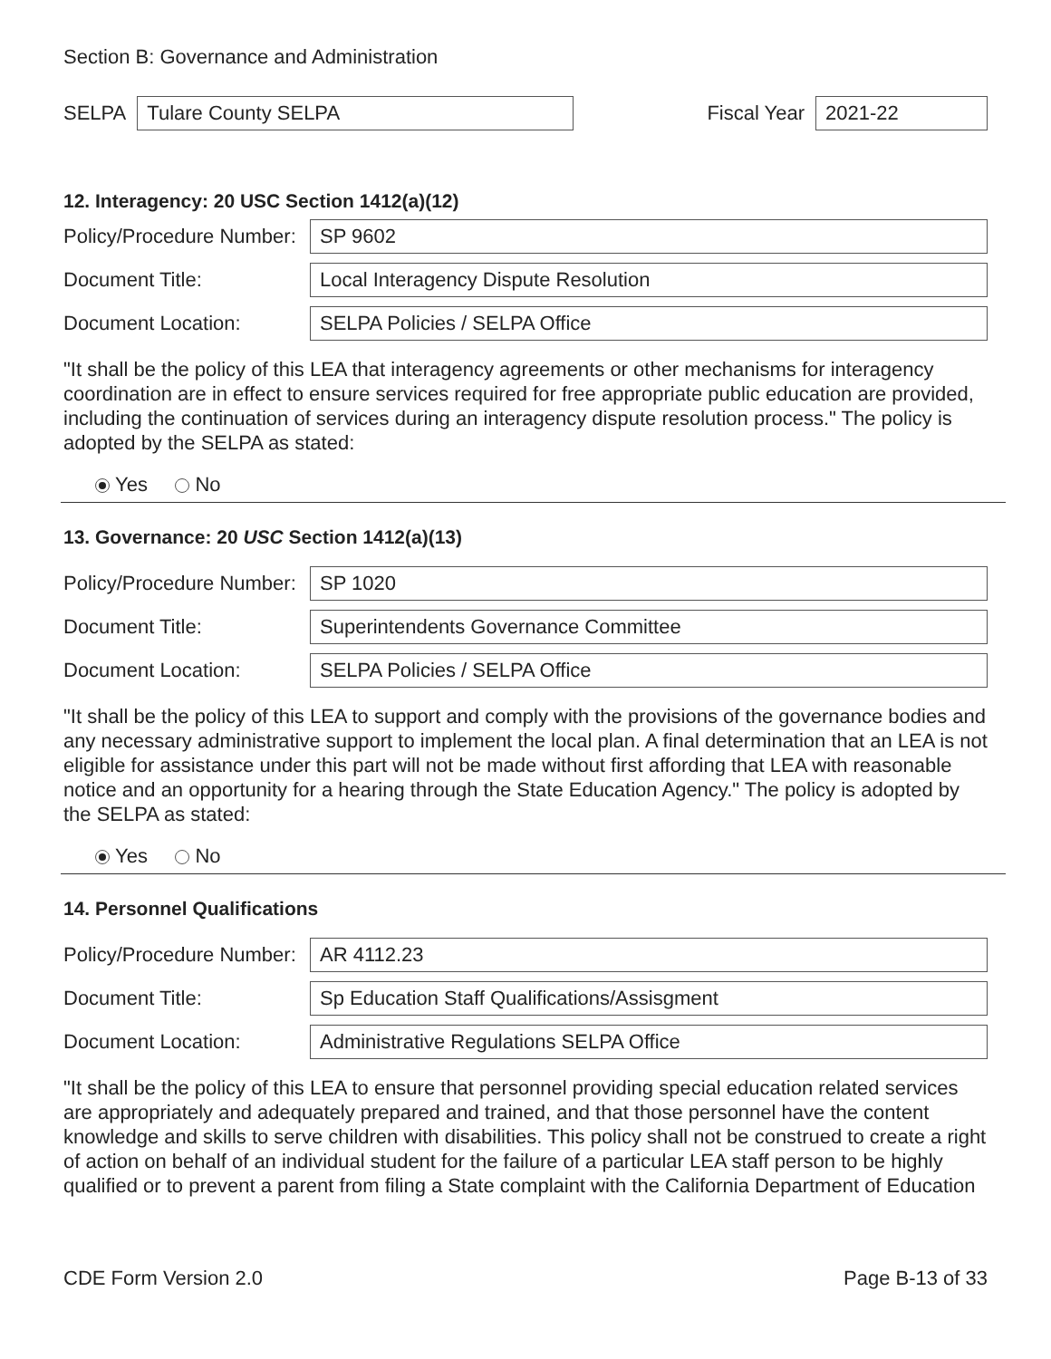Section B: Governance and Administration
SELPA
Tulare County SELPA
Fiscal Year
2021-22
12. Interagency: 20 USC Section 1412(a)(12)
Policy/Procedure Number:
SP 9602
Document Title:
Local Interagency Dispute Resolution
Document Location:
SELPA Policies / SELPA Office
"It shall be the policy of this LEA that interagency agreements or other mechanisms for interagency coordination are in effect to ensure services required for free appropriate public education are provided, including the continuation of services during an interagency dispute resolution process." The policy is adopted by the SELPA as stated:
Yes No
13. Governance: 20 USC Section 1412(a)(13)
Policy/Procedure Number:
SP 1020
Document Title:
Superintendents Governance Committee
Document Location:
SELPA Policies / SELPA Office
"It shall be the policy of this LEA to support and comply with the provisions of the governance bodies and any necessary administrative support to implement the local plan. A final determination that an LEA is not eligible for assistance under this part will not be made without first affording that LEA with reasonable notice and an opportunity for a hearing through the State Education Agency." The policy is adopted by the SELPA as stated:
Yes No
14. Personnel Qualifications
Policy/Procedure Number:
AR 4112.23
Document Title:
Sp Education Staff Qualifications/Assisgment
Document Location:
Administrative Regulations SELPA Office
"It shall be the policy of this LEA to ensure that personnel providing special education related services are appropriately and adequately prepared and trained, and that those personnel have the content knowledge and skills to serve children with disabilities. This policy shall not be construed to create a right of action on behalf of an individual student for the failure of a particular LEA staff person to be highly qualified or to prevent a parent from filing a State complaint with the California Department of Education
CDE Form Version 2.0 Page B-13 of 33